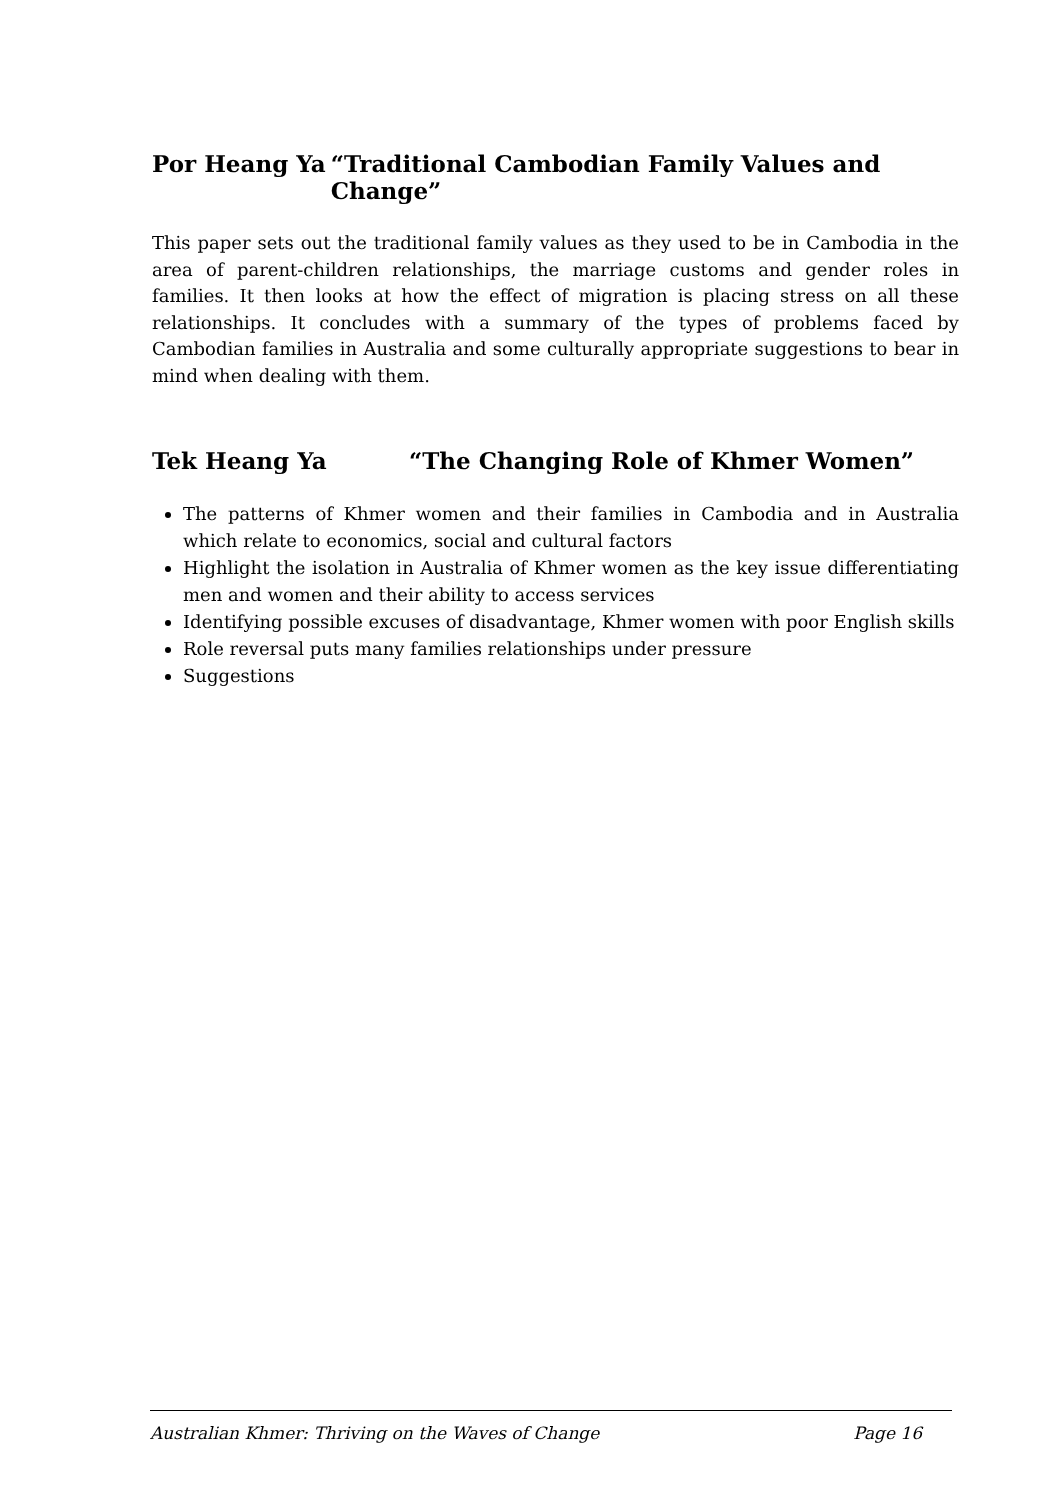Por Heang Ya “Traditional Cambodian Family Values and Change”
This paper sets out the traditional family values as they used to be in Cambodia in the area of parent-children relationships, the marriage customs and gender roles in families. It then looks at how the effect of migration is placing stress on all these relationships. It concludes with a summary of the types of problems faced by Cambodian families in Australia and some culturally appropriate suggestions to bear in mind when dealing with them.
Tek Heang Ya “The Changing Role of Khmer Women”
The patterns of Khmer women and their families in Cambodia and in Australia which relate to economics, social and cultural factors
Highlight the isolation in Australia of Khmer women as the key issue differentiating men and women and their ability to access services
Identifying possible excuses of disadvantage, Khmer women with poor English skills
Role reversal puts many families relationships under pressure
Suggestions
Australian Khmer: Thriving on the Waves of Change Page 16